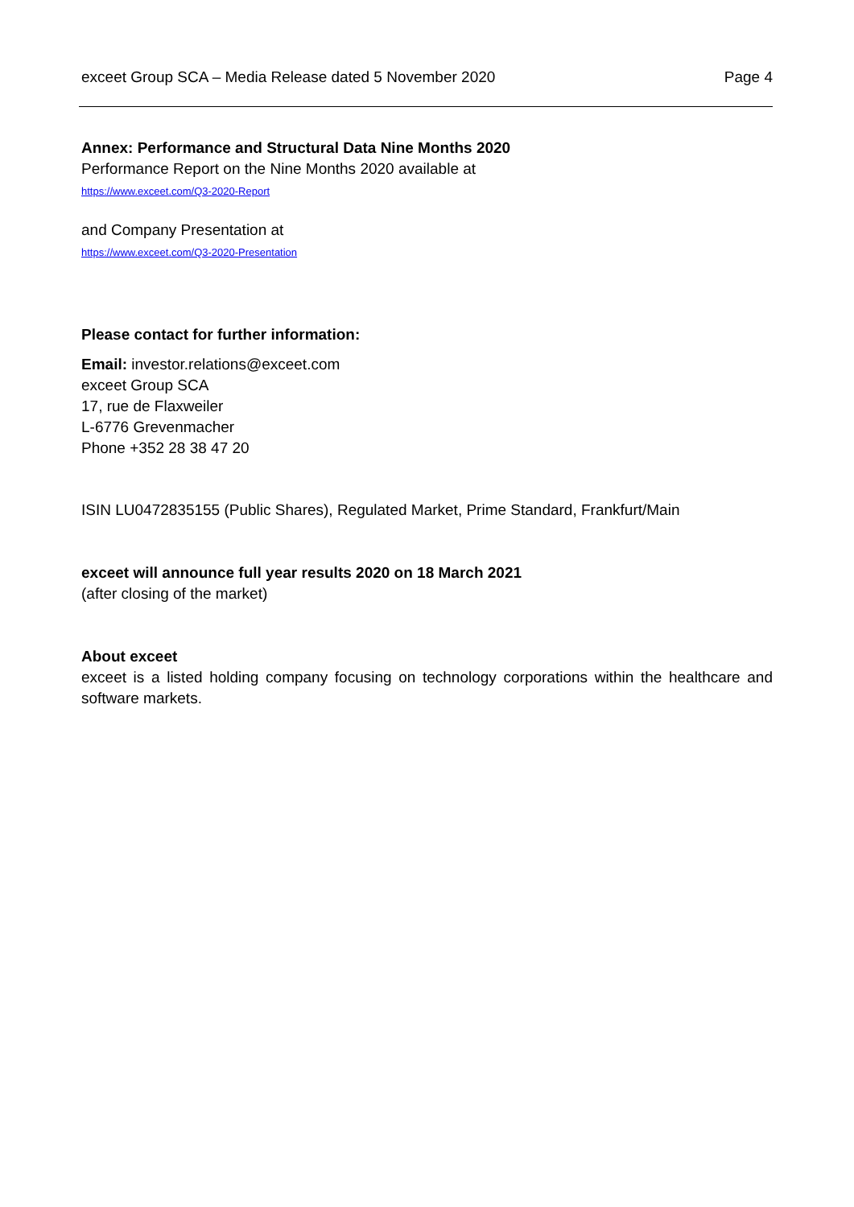exceet Group SCA – Media Release dated 5 November 2020 Page 4
Annex: Performance and Structural Data Nine Months 2020
Performance Report on the Nine Months 2020 available at
https://www.exceet.com/Q3-2020-Report
and Company Presentation at
https://www.exceet.com/Q3-2020-Presentation
Please contact for further information:
Email: investor.relations@exceet.com
exceet Group SCA
17, rue de Flaxweiler
L-6776 Grevenmacher
Phone +352 28 38 47 20
ISIN LU0472835155 (Public Shares), Regulated Market, Prime Standard, Frankfurt/Main
exceet will announce full year results 2020 on 18 March 2021
(after closing of the market)
About exceet
exceet is a listed holding company focusing on technology corporations within the healthcare and software markets.